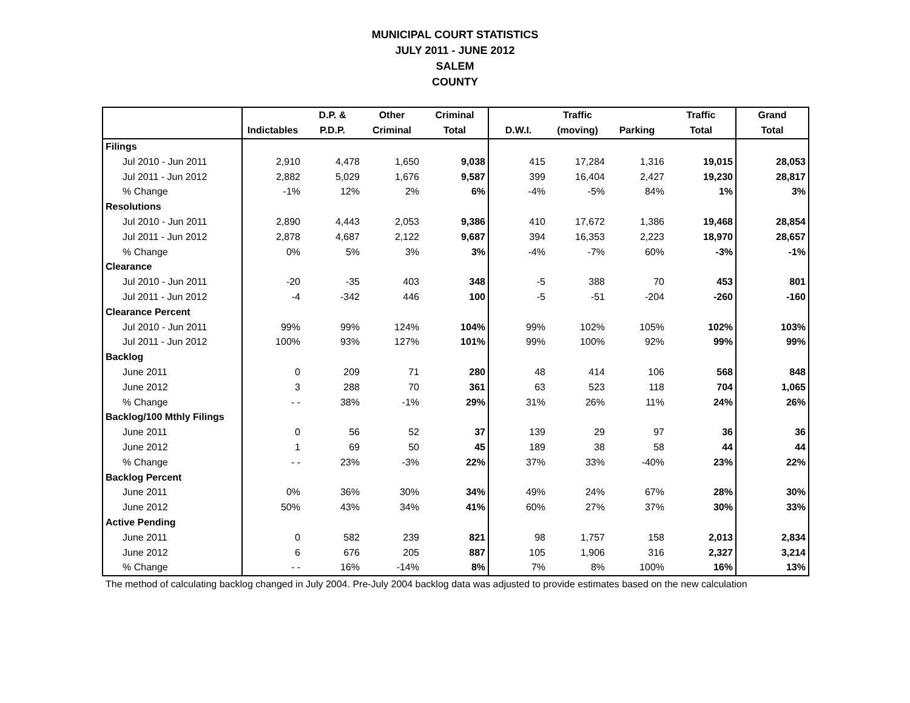MUNICIPAL COURT STATISTICS
JULY 2011 - JUNE 2012
SALEM
COUNTY
| | | D.P. & | Other | Criminal | | Traffic | | Traffic | Grand |
| --- | --- | --- | --- | --- | --- | --- | --- | --- | --- |
| | Indictables | P.D.P. | Criminal | Total | D.W.I. | (moving) | Parking | Total | Total |
| Filings | | | | | | | | | |
| Jul 2010 - Jun 2011 | 2,910 | 4,478 | 1,650 | 9,038 | 415 | 17,284 | 1,316 | 19,015 | 28,053 |
| Jul 2011 - Jun 2012 | 2,882 | 5,029 | 1,676 | 9,587 | 399 | 16,404 | 2,427 | 19,230 | 28,817 |
| % Change | -1% | 12% | 2% | 6% | -4% | -5% | 84% | 1% | 3% |
| Resolutions | | | | | | | | | |
| Jul 2010 - Jun 2011 | 2,890 | 4,443 | 2,053 | 9,386 | 410 | 17,672 | 1,386 | 19,468 | 28,854 |
| Jul 2011 - Jun 2012 | 2,878 | 4,687 | 2,122 | 9,687 | 394 | 16,353 | 2,223 | 18,970 | 28,657 |
| % Change | 0% | 5% | 3% | 3% | -4% | -7% | 60% | -3% | -1% |
| Clearance | | | | | | | | | |
| Jul 2010 - Jun 2011 | -20 | -35 | 403 | 348 | -5 | 388 | 70 | 453 | 801 |
| Jul 2011 - Jun 2012 | -4 | -342 | 446 | 100 | -5 | -51 | -204 | -260 | -160 |
| Clearance Percent | | | | | | | | | |
| Jul 2010 - Jun 2011 | 99% | 99% | 124% | 104% | 99% | 102% | 105% | 102% | 103% |
| Jul 2011 - Jun 2012 | 100% | 93% | 127% | 101% | 99% | 100% | 92% | 99% | 99% |
| Backlog | | | | | | | | | |
| June 2011 | 0 | 209 | 71 | 280 | 48 | 414 | 106 | 568 | 848 |
| June 2012 | 3 | 288 | 70 | 361 | 63 | 523 | 118 | 704 | 1,065 |
| % Change | - - | 38% | -1% | 29% | 31% | 26% | 11% | 24% | 26% |
| Backlog/100 Mthly Filings | | | | | | | | | |
| June 2011 | 0 | 56 | 52 | 37 | 139 | 29 | 97 | 36 | 36 |
| June 2012 | 1 | 69 | 50 | 45 | 189 | 38 | 58 | 44 | 44 |
| % Change | - - | 23% | -3% | 22% | 37% | 33% | -40% | 23% | 22% |
| Backlog Percent | | | | | | | | | |
| June 2011 | 0% | 36% | 30% | 34% | 49% | 24% | 67% | 28% | 30% |
| June 2012 | 50% | 43% | 34% | 41% | 60% | 27% | 37% | 30% | 33% |
| Active Pending | | | | | | | | | |
| June 2011 | 0 | 582 | 239 | 821 | 98 | 1,757 | 158 | 2,013 | 2,834 |
| June 2012 | 6 | 676 | 205 | 887 | 105 | 1,906 | 316 | 2,327 | 3,214 |
| % Change | - - | 16% | -14% | 8% | 7% | 8% | 100% | 16% | 13% |
The method of calculating backlog changed in July 2004. Pre-July 2004 backlog data was adjusted to provide estimates based on the new calculation